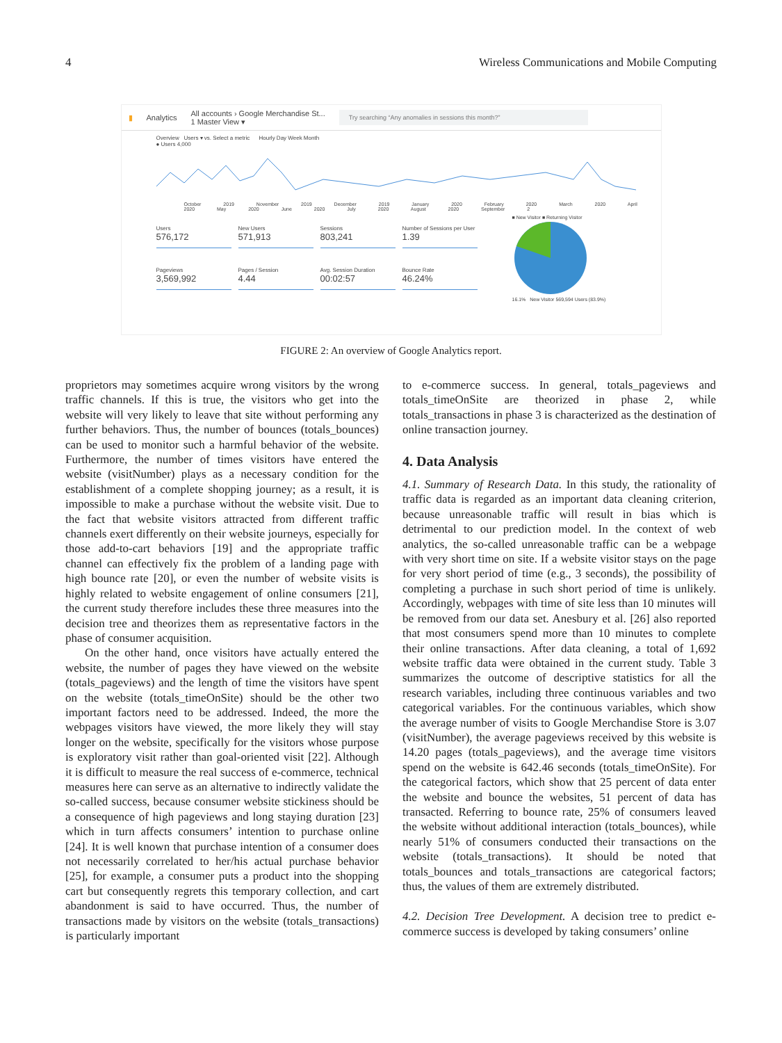4 Wireless Communications and Mobile Computing
▮ Analytics All accounts › Google Merchandise St...
1 Master View ▾ Try searching “Any anomalies in sessions this month?”
Overview Users ▾ vs. Select a metric Hourly Day Week Month
● Users 4,000
October 2019 November 2019 December 2019 January 2020 February 2020 March 2020 April 2020 May 2020 June 2020 July 2020 August 2020 September 2
Users
576,172
New Users
571,913
Sessions
803,241
Number of Sessions per User
1.39
Pageviews
3,569,992
Pages / Session
4.44
Avg. Session Duration
00:02:57
Bounce Rate
46.24%
■ New Visitor ■ Returning Visitor
16.1% New Visitor 569,594 Users (83.9%)
FIGURE 2: An overview of Google Analytics report.
proprietors may sometimes acquire wrong visitors by the wrong traffic channels. If this is true, the visitors who get into the website will very likely to leave that site without performing any further behaviors. Thus, the number of bounces (totals_bounces) can be used to monitor such a harmful behavior of the website. Furthermore, the number of times visitors have entered the website (visitNumber) plays as a necessary condition for the establishment of a complete shopping journey; as a result, it is impossible to make a purchase without the website visit. Due to the fact that website visitors attracted from different traffic channels exert differently on their website journeys, especially for those add-to-cart behaviors [19] and the appropriate traffic channel can effectively fix the problem of a landing page with high bounce rate [20], or even the number of website visits is highly related to website engagement of online consumers [21], the current study therefore includes these three measures into the decision tree and theorizes them as representative factors in the phase of consumer acquisition.
On the other hand, once visitors have actually entered the website, the number of pages they have viewed on the website (totals_pageviews) and the length of time the visitors have spent on the website (totals_timeOnSite) should be the other two important factors need to be addressed. Indeed, the more the webpages visitors have viewed, the more likely they will stay longer on the website, specifically for the visitors whose purpose is exploratory visit rather than goal-oriented visit [22]. Although it is difficult to measure the real success of e-commerce, technical measures here can serve as an alternative to indirectly validate the so-called success, because consumer website stickiness should be a consequence of high pageviews and long staying duration [23] which in turn affects consumers’ intention to purchase online [24]. It is well known that purchase intention of a consumer does not necessarily correlated to her/his actual purchase behavior [25], for example, a consumer puts a product into the shopping cart but consequently regrets this temporary collection, and cart abandonment is said to have occurred. Thus, the number of transactions made by visitors on the website (totals_transactions) is particularly important
to e-commerce success. In general, totals_pageviews and totals_timeOnSite are theorized in phase 2, while totals_transactions in phase 3 is characterized as the destination of online transaction journey.
4. Data Analysis
4.1. Summary of Research Data. In this study, the rationality of traffic data is regarded as an important data cleaning criterion, because unreasonable traffic will result in bias which is detrimental to our prediction model. In the context of web analytics, the so-called unreasonable traffic can be a webpage with very short time on site. If a website visitor stays on the page for very short period of time (e.g., 3 seconds), the possibility of completing a purchase in such short period of time is unlikely. Accordingly, webpages with time of site less than 10 minutes will be removed from our data set. Anesbury et al. [26] also reported that most consumers spend more than 10 minutes to complete their online transactions. After data cleaning, a total of 1,692 website traffic data were obtained in the current study. Table 3 summarizes the outcome of descriptive statistics for all the research variables, including three continuous variables and two categorical variables. For the continuous variables, which show the average number of visits to Google Merchandise Store is 3.07 (visitNumber), the average pageviews received by this website is 14.20 pages (totals_pageviews), and the average time visitors spend on the website is 642.46 seconds (totals_timeOnSite). For the categorical factors, which show that 25 percent of data enter the website and bounce the websites, 51 percent of data has transacted. Referring to bounce rate, 25% of consumers leaved the website without additional interaction (totals_bounces), while nearly 51% of consumers conducted their transactions on the website (totals_transactions). It should be noted that totals_bounces and totals_transactions are categorical factors; thus, the values of them are extremely distributed.
4.2. Decision Tree Development. A decision tree to predict e-commerce success is developed by taking consumers’ online